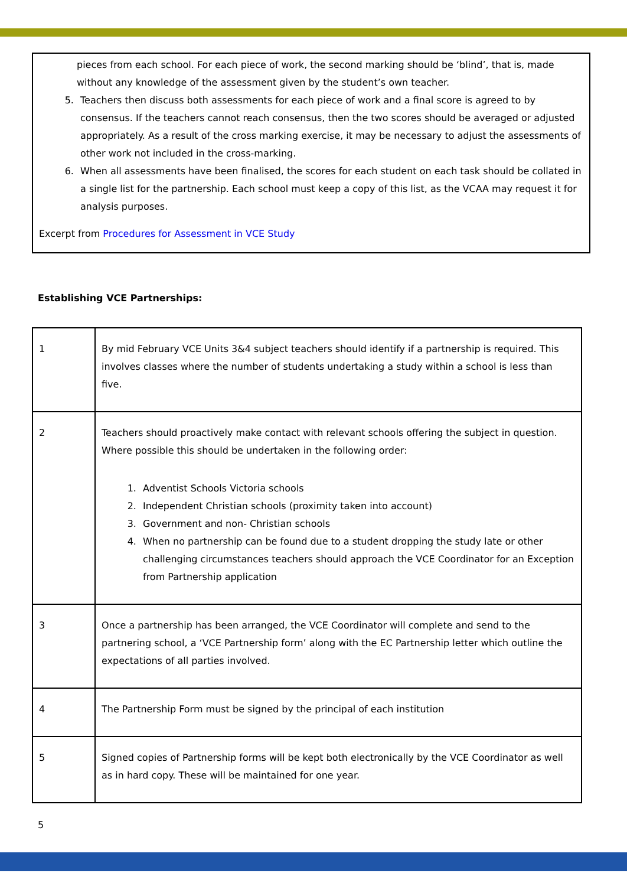pieces from each school. For each piece of work, the second marking should be ‘blind’, that is, made without any knowledge of the assessment given by the student’s own teacher.
5. Teachers then discuss both assessments for each piece of work and a final score is agreed to by consensus. If the teachers cannot reach consensus, then the two scores should be averaged or adjusted appropriately. As a result of the cross marking exercise, it may be necessary to adjust the assessments of other work not included in the cross-marking.
6. When all assessments have been finalised, the scores for each student on each task should be collated in a single list for the partnership. Each school must keep a copy of this list, as the VCAA may request it for analysis purposes.
Excerpt from Procedures for Assessment in VCE Study
Establishing VCE Partnerships:
| 1 | By mid February VCE Units 3&4 subject teachers should identify if a partnership is required. This involves classes where the number of students undertaking a study within a school is less than five. |
| 2 | Teachers should proactively make contact with relevant schools offering the subject in question. Where possible this should be undertaken in the following order: 1. Adventist Schools Victoria schools 2. Independent Christian schools (proximity taken into account) 3. Government and non- Christian schools 4. When no partnership can be found due to a student dropping the study late or other challenging circumstances teachers should approach the VCE Coordinator for an Exception from Partnership application |
| 3 | Once a partnership has been arranged, the VCE Coordinator will complete and send to the partnering school, a ‘VCE Partnership form’ along with the EC Partnership letter which outline the expectations of all parties involved. |
| 4 | The Partnership Form must be signed by the principal of each institution |
| 5 | Signed copies of Partnership forms will be kept both electronically by the VCE Coordinator as well as in hard copy. These will be maintained for one year. |
5